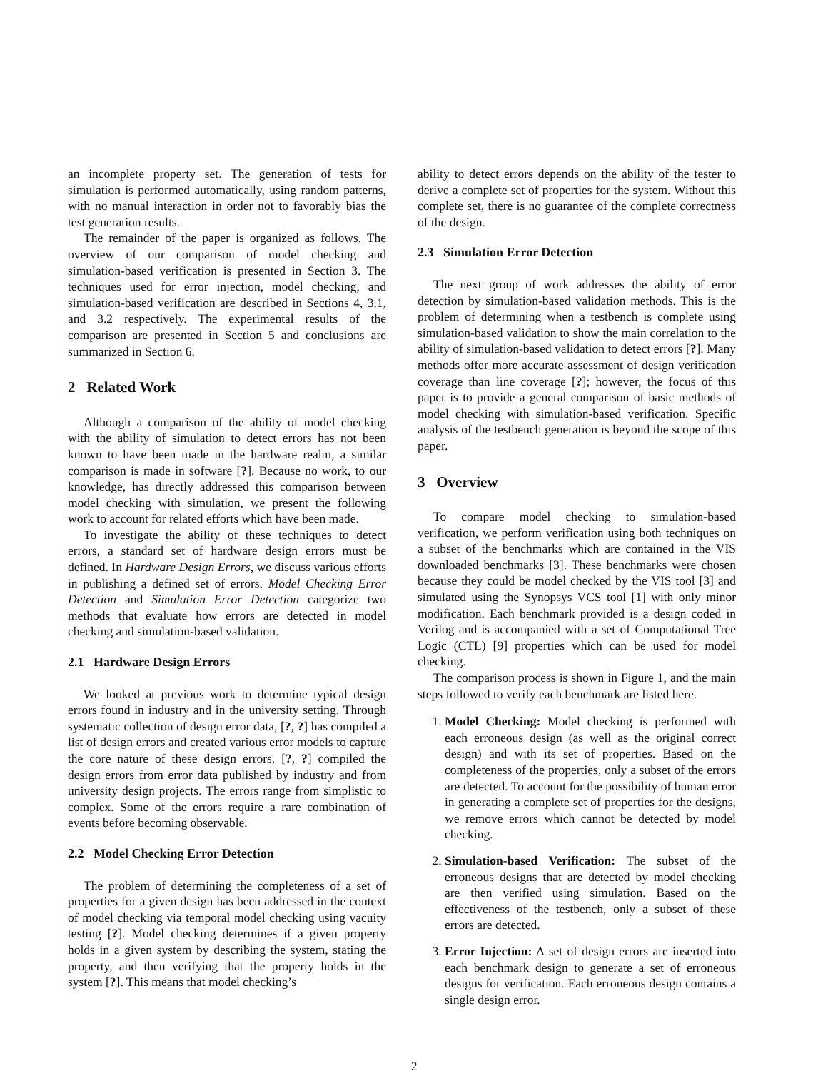an incomplete property set. The generation of tests for simulation is performed automatically, using random patterns, with no manual interaction in order not to favorably bias the test generation results.
The remainder of the paper is organized as follows. The overview of our comparison of model checking and simulation-based verification is presented in Section 3. The techniques used for error injection, model checking, and simulation-based verification are described in Sections 4, 3.1, and 3.2 respectively. The experimental results of the comparison are presented in Section 5 and conclusions are summarized in Section 6.
2 Related Work
Although a comparison of the ability of model checking with the ability of simulation to detect errors has not been known to have been made in the hardware realm, a similar comparison is made in software [?]. Because no work, to our knowledge, has directly addressed this comparison between model checking with simulation, we present the following work to account for related efforts which have been made.
To investigate the ability of these techniques to detect errors, a standard set of hardware design errors must be defined. In Hardware Design Errors, we discuss various efforts in publishing a defined set of errors. Model Checking Error Detection and Simulation Error Detection categorize two methods that evaluate how errors are detected in model checking and simulation-based validation.
2.1 Hardware Design Errors
We looked at previous work to determine typical design errors found in industry and in the university setting. Through systematic collection of design error data, [?, ?] has compiled a list of design errors and created various error models to capture the core nature of these design errors. [?, ?] compiled the design errors from error data published by industry and from university design projects. The errors range from simplistic to complex. Some of the errors require a rare combination of events before becoming observable.
2.2 Model Checking Error Detection
The problem of determining the completeness of a set of properties for a given design has been addressed in the context of model checking via temporal model checking using vacuity testing [?]. Model checking determines if a given property holds in a given system by describing the system, stating the property, and then verifying that the property holds in the system [?]. This means that model checking’s
ability to detect errors depends on the ability of the tester to derive a complete set of properties for the system. Without this complete set, there is no guarantee of the complete correctness of the design.
2.3 Simulation Error Detection
The next group of work addresses the ability of error detection by simulation-based validation methods. This is the problem of determining when a testbench is complete using simulation-based validation to show the main correlation to the ability of simulation-based validation to detect errors [?]. Many methods offer more accurate assessment of design verification coverage than line coverage [?]; however, the focus of this paper is to provide a general comparison of basic methods of model checking with simulation-based verification. Specific analysis of the testbench generation is beyond the scope of this paper.
3 Overview
To compare model checking to simulation-based verification, we perform verification using both techniques on a subset of the benchmarks which are contained in the VIS downloaded benchmarks [3]. These benchmarks were chosen because they could be model checked by the VIS tool [3] and simulated using the Synopsys VCS tool [1] with only minor modification. Each benchmark provided is a design coded in Verilog and is accompanied with a set of Computational Tree Logic (CTL) [9] properties which can be used for model checking.
The comparison process is shown in Figure 1, and the main steps followed to verify each benchmark are listed here.
1. Model Checking: Model checking is performed with each erroneous design (as well as the original correct design) and with its set of properties. Based on the completeness of the properties, only a subset of the errors are detected. To account for the possibility of human error in generating a complete set of properties for the designs, we remove errors which cannot be detected by model checking.
2. Simulation-based Verification: The subset of the erroneous designs that are detected by model checking are then verified using simulation. Based on the effectiveness of the testbench, only a subset of these errors are detected.
3. Error Injection: A set of design errors are inserted into each benchmark design to generate a set of erroneous designs for verification. Each erroneous design contains a single design error.
2